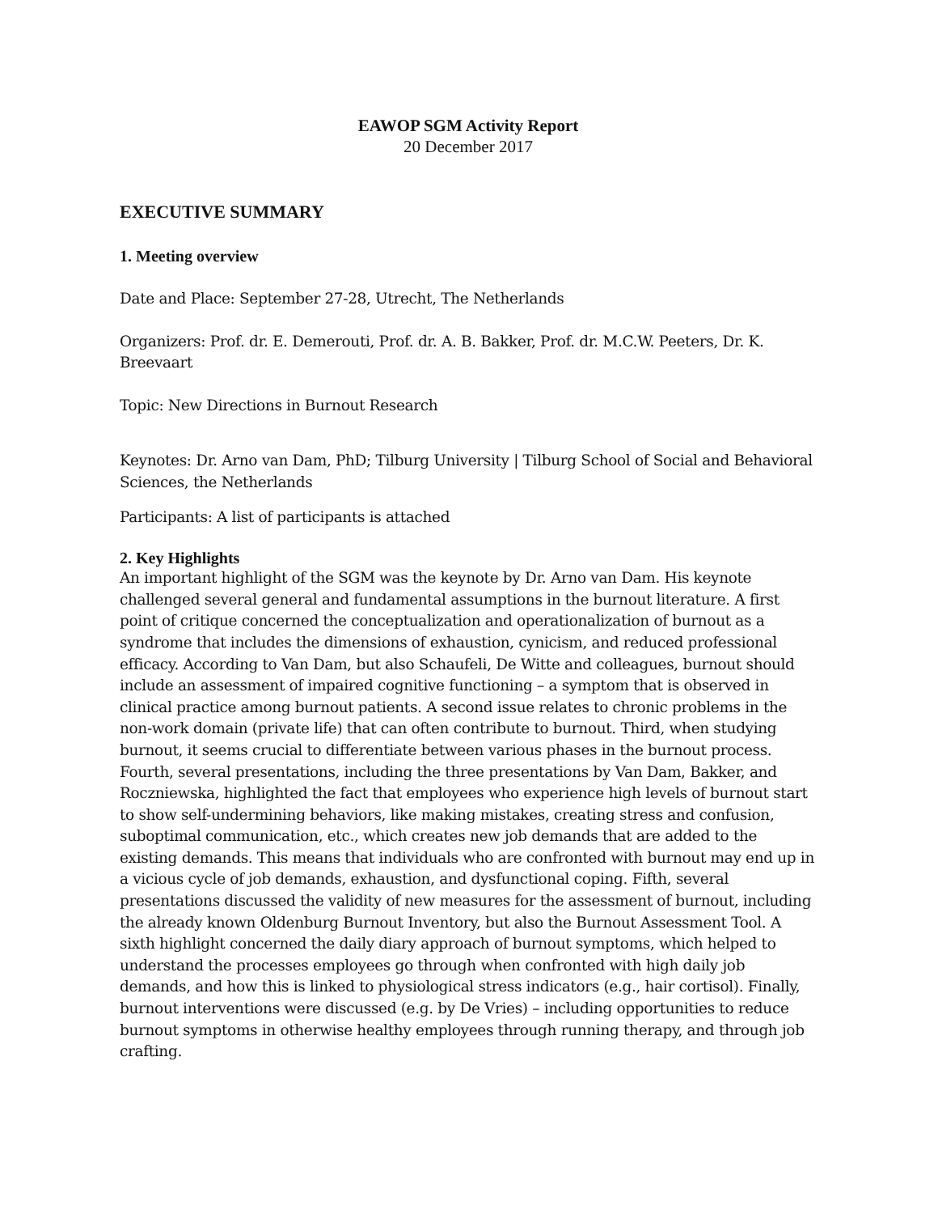EAWOP SGM Activity Report
20 December 2017
EXECUTIVE SUMMARY
1. Meeting overview
Date and Place: September 27-28, Utrecht, The Netherlands
Organizers: Prof. dr. E. Demerouti, Prof. dr. A. B. Bakker, Prof. dr. M.C.W. Peeters, Dr. K. Breevaart
Topic: New Directions in Burnout Research
Keynotes: Dr. Arno van Dam, PhD; Tilburg University | Tilburg School of Social and Behavioral Sciences, the Netherlands
Participants: A list of participants is attached
2. Key Highlights
An important highlight of the SGM was the keynote by Dr. Arno van Dam. His keynote challenged several general and fundamental assumptions in the burnout literature. A first point of critique concerned the conceptualization and operationalization of burnout as a syndrome that includes the dimensions of exhaustion, cynicism, and reduced professional efficacy. According to Van Dam, but also Schaufeli, De Witte and colleagues, burnout should include an assessment of impaired cognitive functioning – a symptom that is observed in clinical practice among burnout patients. A second issue relates to chronic problems in the non-work domain (private life) that can often contribute to burnout. Third, when studying burnout, it seems crucial to differentiate between various phases in the burnout process. Fourth, several presentations, including the three presentations by Van Dam, Bakker, and Roczniewska, highlighted the fact that employees who experience high levels of burnout start to show self-undermining behaviors, like making mistakes, creating stress and confusion, suboptimal communication, etc., which creates new job demands that are added to the existing demands. This means that individuals who are confronted with burnout may end up in a vicious cycle of job demands, exhaustion, and dysfunctional coping. Fifth, several presentations discussed the validity of new measures for the assessment of burnout, including the already known Oldenburg Burnout Inventory, but also the Burnout Assessment Tool. A sixth highlight concerned the daily diary approach of burnout symptoms, which helped to understand the processes employees go through when confronted with high daily job demands, and how this is linked to physiological stress indicators (e.g., hair cortisol). Finally, burnout interventions were discussed (e.g. by De Vries) – including opportunities to reduce burnout symptoms in otherwise healthy employees through running therapy, and through job crafting.